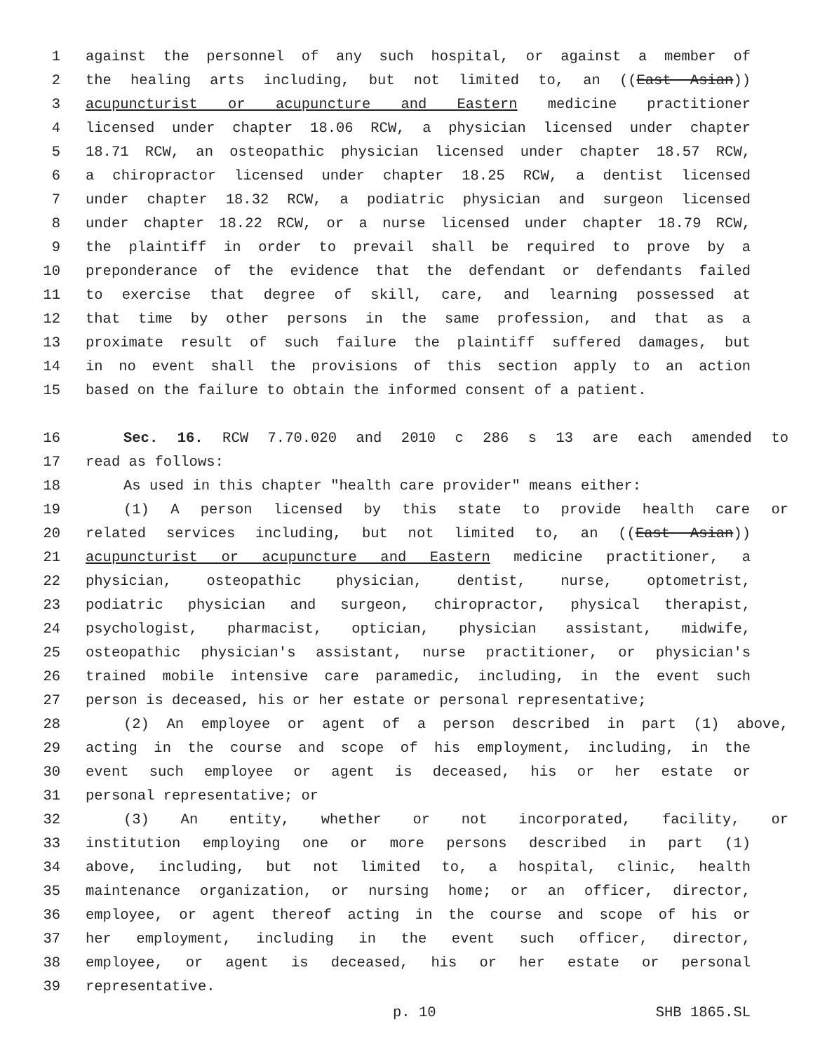1 against the personnel of any such hospital, or against a member of
2 the healing arts including, but not limited to, an ((East Asian))
3 acupuncturist or acupuncture and Eastern medicine practitioner
4 licensed under chapter 18.06 RCW, a physician licensed under chapter
5 18.71 RCW, an osteopathic physician licensed under chapter 18.57 RCW,
6 a chiropractor licensed under chapter 18.25 RCW, a dentist licensed
7 under chapter 18.32 RCW, a podiatric physician and surgeon licensed
8 under chapter 18.22 RCW, or a nurse licensed under chapter 18.79 RCW,
9 the plaintiff in order to prevail shall be required to prove by a
10 preponderance of the evidence that the defendant or defendants failed
11 to exercise that degree of skill, care, and learning possessed at
12 that time by other persons in the same profession, and that as a
13 proximate result of such failure the plaintiff suffered damages, but
14 in no event shall the provisions of this section apply to an action
15 based on the failure to obtain the informed consent of a patient.
16 Sec. 16. RCW 7.70.020 and 2010 c 286 s 13 are each amended to
17 read as follows:
18 As used in this chapter "health care provider" means either:
19 (1) A person licensed by this state to provide health care or
20 related services including, but not limited to, an ((East Asian))
21 acupuncturist or acupuncture and Eastern medicine practitioner, a
22 physician, osteopathic physician, dentist, nurse, optometrist,
23 podiatric physician and surgeon, chiropractor, physical therapist,
24 psychologist, pharmacist, optician, physician assistant, midwife,
25 osteopathic physician's assistant, nurse practitioner, or physician's
26 trained mobile intensive care paramedic, including, in the event such
27 person is deceased, his or her estate or personal representative;
28 (2) An employee or agent of a person described in part (1) above,
29 acting in the course and scope of his employment, including, in the
30 event such employee or agent is deceased, his or her estate or
31 personal representative; or
32 (3) An entity, whether or not incorporated, facility, or
33 institution employing one or more persons described in part (1)
34 above, including, but not limited to, a hospital, clinic, health
35 maintenance organization, or nursing home; or an officer, director,
36 employee, or agent thereof acting in the course and scope of his or
37 her employment, including in the event such officer, director,
38 employee, or agent is deceased, his or her estate or personal
39 representative.
p. 10 SHB 1865.SL